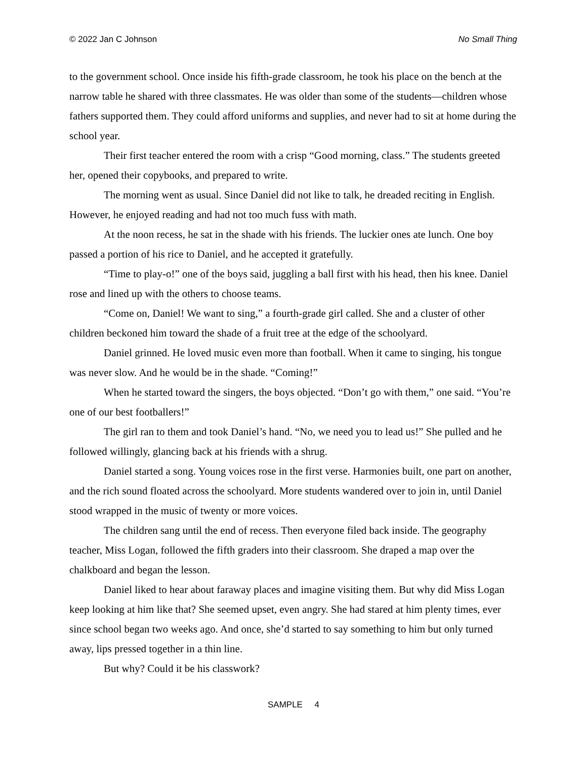© 2022 Jan C Johnson No Small Thing
to the government school. Once inside his fifth-grade classroom, he took his place on the bench at the narrow table he shared with three classmates. He was older than some of the students—children whose fathers supported them. They could afford uniforms and supplies, and never had to sit at home during the school year.
Their first teacher entered the room with a crisp “Good morning, class.” The students greeted her, opened their copybooks, and prepared to write.
The morning went as usual. Since Daniel did not like to talk, he dreaded reciting in English. However, he enjoyed reading and had not too much fuss with math.
At the noon recess, he sat in the shade with his friends. The luckier ones ate lunch. One boy passed a portion of his rice to Daniel, and he accepted it gratefully.
“Time to play-o!” one of the boys said, juggling a ball first with his head, then his knee. Daniel rose and lined up with the others to choose teams.
“Come on, Daniel! We want to sing,” a fourth-grade girl called. She and a cluster of other children beckoned him toward the shade of a fruit tree at the edge of the schoolyard.
Daniel grinned. He loved music even more than football. When it came to singing, his tongue was never slow. And he would be in the shade. “Coming!”
When he started toward the singers, the boys objected. “Don’t go with them,” one said. “You’re one of our best footballers!”
The girl ran to them and took Daniel’s hand. “No, we need you to lead us!” She pulled and he followed willingly, glancing back at his friends with a shrug.
Daniel started a song. Young voices rose in the first verse. Harmonies built, one part on another, and the rich sound floated across the schoolyard. More students wandered over to join in, until Daniel stood wrapped in the music of twenty or more voices.
The children sang until the end of recess. Then everyone filed back inside. The geography teacher, Miss Logan, followed the fifth graders into their classroom. She draped a map over the chalkboard and began the lesson.
Daniel liked to hear about faraway places and imagine visiting them. But why did Miss Logan keep looking at him like that? She seemed upset, even angry. She had stared at him plenty times, ever since school began two weeks ago. And once, she’d started to say something to him but only turned away, lips pressed together in a thin line.
But why? Could it be his classwork?
SAMPLE 4